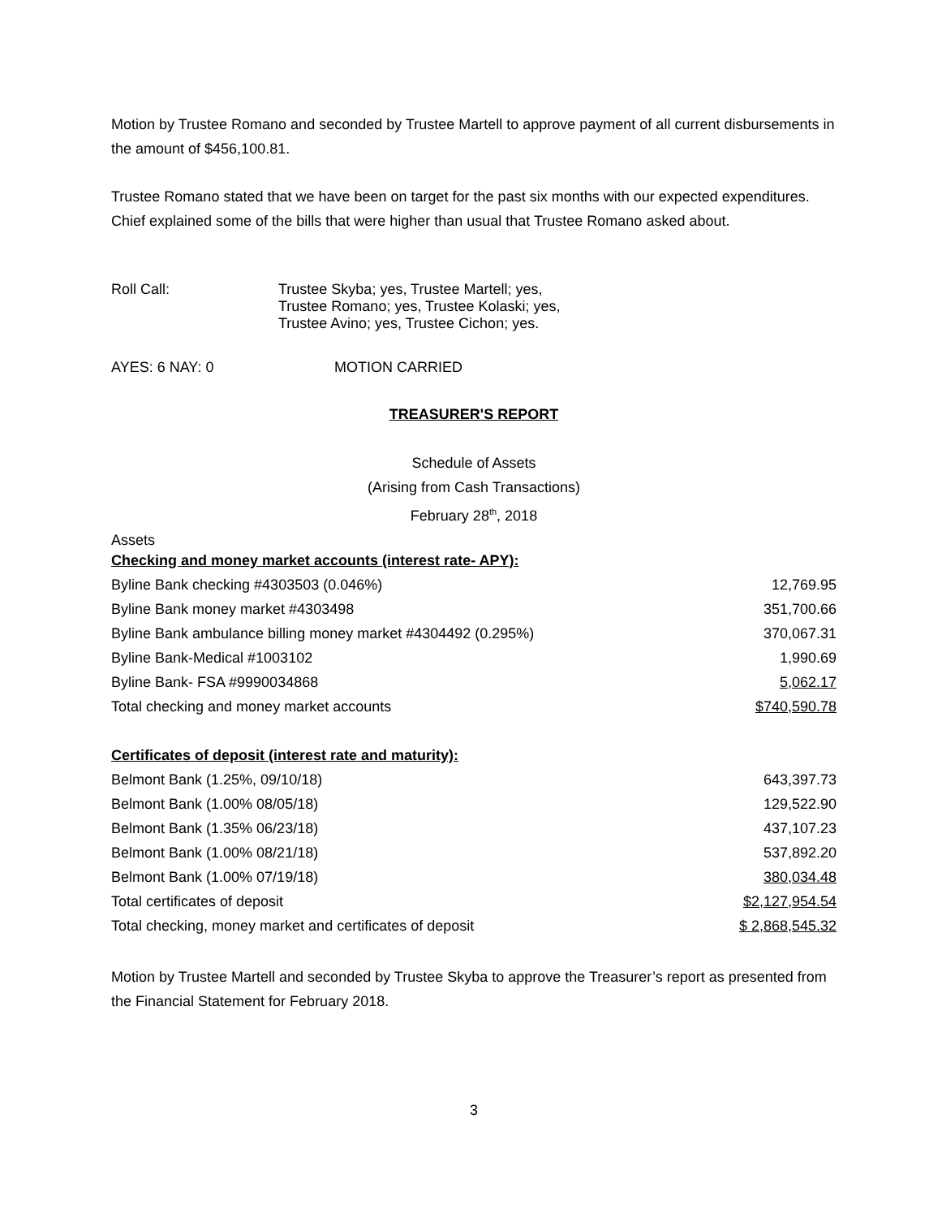Motion by Trustee Romano and seconded by Trustee Martell to approve payment of all current disbursements in the amount of $456,100.81.
Trustee Romano stated that we have been on target for the past six months with our expected expenditures. Chief explained some of the bills that were higher than usual that Trustee Romano asked about.
| Roll Call: | Trustee Skyba; yes, Trustee Martell; yes, Trustee Romano; yes, Trustee Kolaski; yes, Trustee Avino; yes, Trustee Cichon; yes. |
AYES: 6 NAY: 0 MOTION CARRIED
TREASURER'S REPORT
Schedule of Assets
(Arising from Cash Transactions)
February 28<sup>th</sup>, 2018
Assets
| Checking and money market accounts (interest rate- APY): | |
| Byline Bank checking #4303503 (0.046%) | 12,769.95 |
| Byline Bank money market #4303498 | 351,700.66 |
| Byline Bank ambulance billing money market #4304492 (0.295%) | 370,067.31 |
| Byline Bank-Medical #1003102 | 1,990.69 |
| Byline Bank- FSA #9990034868 | 5,062.17 |
| Total checking and money market accounts | $740,590.78 |
| Certificates of deposit (interest rate and maturity): | |
| Belmont Bank (1.25%, 09/10/18) | 643,397.73 |
| Belmont Bank (1.00% 08/05/18) | 129,522.90 |
| Belmont Bank (1.35% 06/23/18) | 437,107.23 |
| Belmont Bank (1.00% 08/21/18) | 537,892.20 |
| Belmont Bank (1.00% 07/19/18) | 380,034.48 |
| Total certificates of deposit | $2,127,954.54 |
| Total checking, money market and certificates of deposit | $ 2,868,545.32 |
Motion by Trustee Martell and seconded by Trustee Skyba to approve the Treasurer’s report as presented from the Financial Statement for February 2018.
3